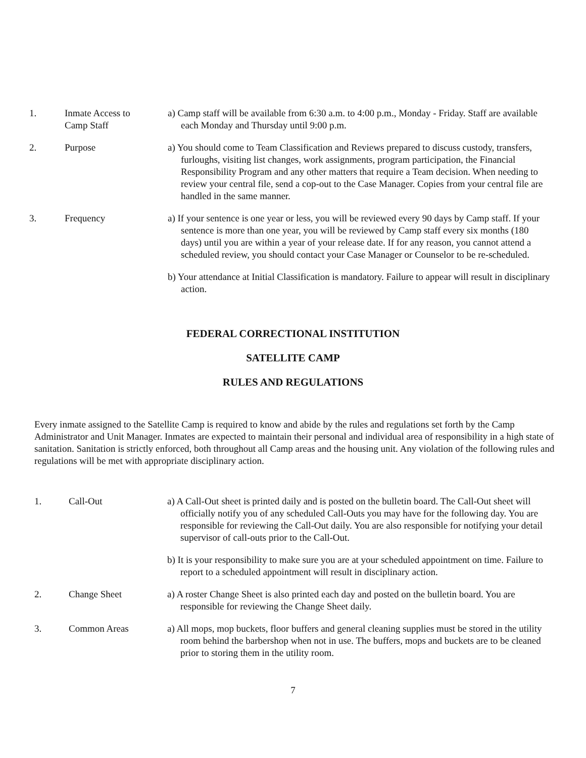1. Inmate Access to
Camp Staff
a) Camp staff will be available from 6:30 a.m. to 4:00 p.m., Monday - Friday. Staff are available each Monday and Thursday until 9:00 p.m.
2. Purpose a) You should come to Team Classification and Reviews prepared to discuss custody, transfers, furloughs, visiting list changes, work assignments, program participation, the Financial Responsibility Program and any other matters that require a Team decision. When needing to review your central file, send a cop-out to the Case Manager. Copies from your central file are handled in the same manner.
3. Frequency a) If your sentence is one year or less, you will be reviewed every 90 days by Camp staff. If your sentence is more than one year, you will be reviewed by Camp staff every six months (180 days) until you are within a year of your release date. If for any reason, you cannot attend a scheduled review, you should contact your Case Manager or Counselor to be re-scheduled.
b) Your attendance at Initial Classification is mandatory. Failure to appear will result in disciplinary action.
FEDERAL CORRECTIONAL INSTITUTION
SATELLITE CAMP
RULES AND REGULATIONS
Every inmate assigned to the Satellite Camp is required to know and abide by the rules and regulations set forth by the Camp Administrator and Unit Manager. Inmates are expected to maintain their personal and individual area of responsibility in a high state of sanitation. Sanitation is strictly enforced, both throughout all Camp areas and the housing unit. Any violation of the following rules and regulations will be met with appropriate disciplinary action.
1. Call-Out a) A Call-Out sheet is printed daily and is posted on the bulletin board. The Call-Out sheet will officially notify you of any scheduled Call-Outs you may have for the following day. You are responsible for reviewing the Call-Out daily. You are also responsible for notifying your detail supervisor of call-outs prior to the Call-Out.
b) It is your responsibility to make sure you are at your scheduled appointment on time. Failure to report to a scheduled appointment will result in disciplinary action.
2. Change Sheet a) A roster Change Sheet is also printed each day and posted on the bulletin board. You are responsible for reviewing the Change Sheet daily.
3. Common Areas a) All mops, mop buckets, floor buffers and general cleaning supplies must be stored in the utility room behind the barbershop when not in use. The buffers, mops and buckets are to be cleaned prior to storing them in the utility room.
7